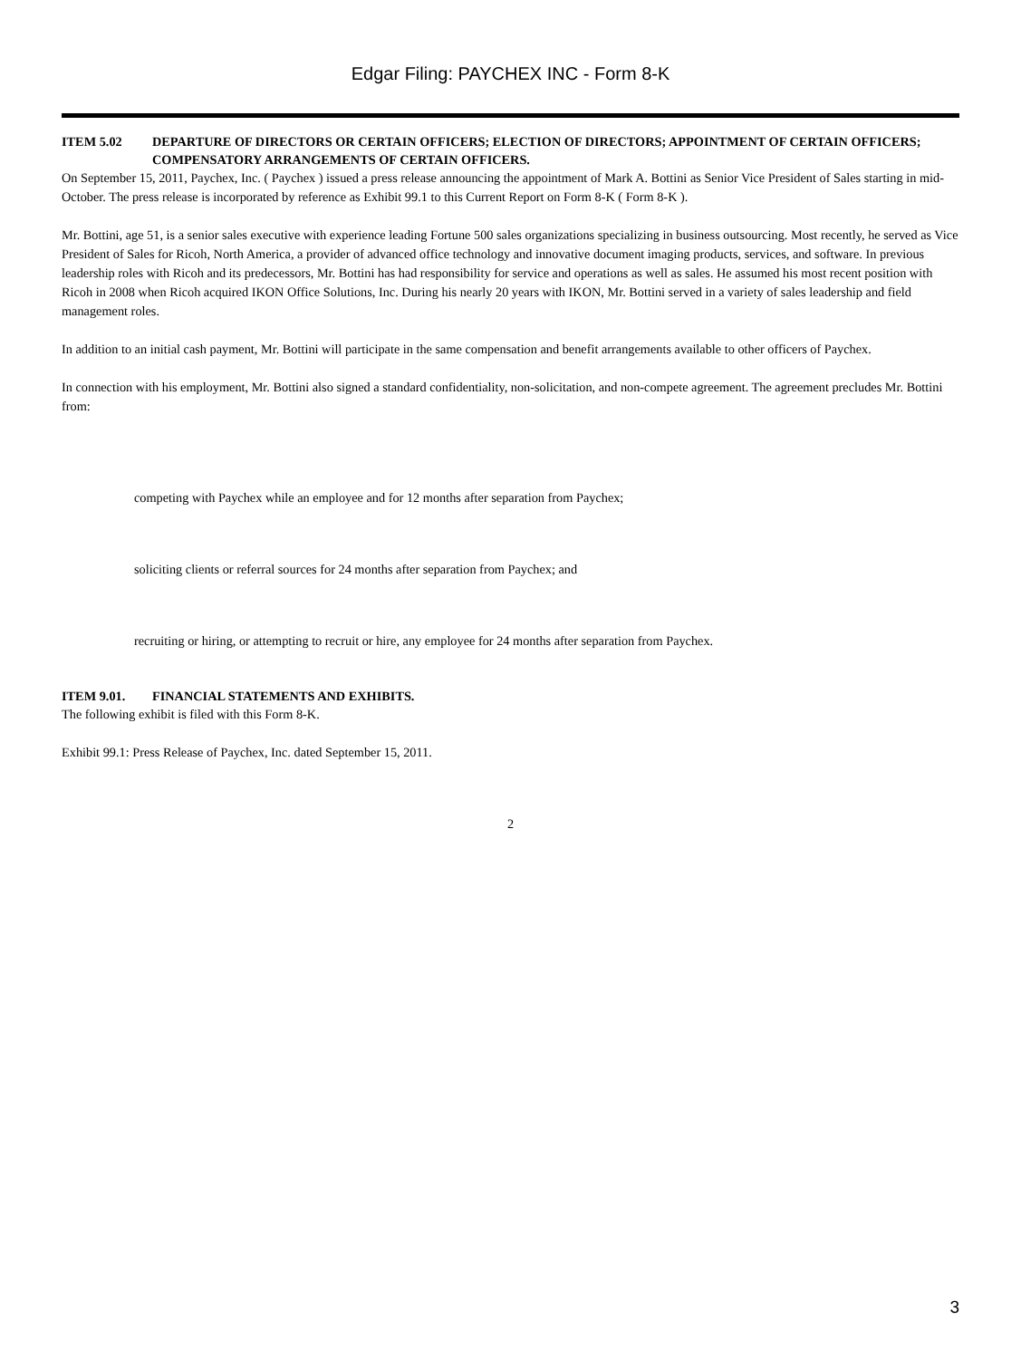Edgar Filing: PAYCHEX INC - Form 8-K
ITEM 5.02 DEPARTURE OF DIRECTORS OR CERTAIN OFFICERS; ELECTION OF DIRECTORS; APPOINTMENT OF CERTAIN OFFICERS; COMPENSATORY ARRANGEMENTS OF CERTAIN OFFICERS.
On September 15, 2011, Paychex, Inc. ( Paychex ) issued a press release announcing the appointment of Mark A. Bottini as Senior Vice President of Sales starting in mid-October. The press release is incorporated by reference as Exhibit 99.1 to this Current Report on Form 8-K ( Form 8-K ).
Mr. Bottini, age 51, is a senior sales executive with experience leading Fortune 500 sales organizations specializing in business outsourcing. Most recently, he served as Vice President of Sales for Ricoh, North America, a provider of advanced office technology and innovative document imaging products, services, and software. In previous leadership roles with Ricoh and its predecessors, Mr. Bottini has had responsibility for service and operations as well as sales. He assumed his most recent position with Ricoh in 2008 when Ricoh acquired IKON Office Solutions, Inc. During his nearly 20 years with IKON, Mr. Bottini served in a variety of sales leadership and field management roles.
In addition to an initial cash payment, Mr. Bottini will participate in the same compensation and benefit arrangements available to other officers of Paychex.
In connection with his employment, Mr. Bottini also signed a standard confidentiality, non-solicitation, and non-compete agreement. The agreement precludes Mr. Bottini from:
competing with Paychex while an employee and for 12 months after separation from Paychex;
soliciting clients or referral sources for 24 months after separation from Paychex; and
recruiting or hiring, or attempting to recruit or hire, any employee for 24 months after separation from Paychex.
ITEM 9.01. FINANCIAL STATEMENTS AND EXHIBITS.
The following exhibit is filed with this Form 8-K.
Exhibit 99.1: Press Release of Paychex, Inc. dated September 15, 2011.
2
3